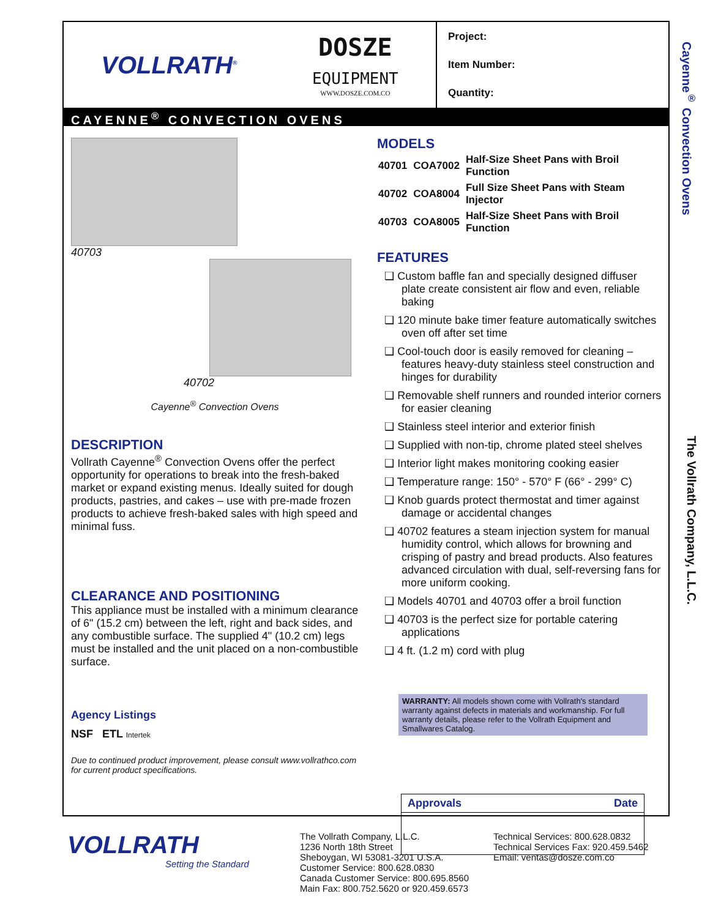VOLLRATH<sup>®</sup>
DOSZE
EQUIPMENT
WWW.DOSZE.COM.CO
Project:
Item Number:
Quantity:
CAYENNE<sup>®</sup> CONVECTION OVENS
40703
40702
Cayenne<sup>®</sup> Convection Ovens
DESCRIPTION
Vollrath Cayenne<sup>®</sup> Convection Ovens offer the perfect opportunity for operations to break into the fresh-baked market or expand existing menus. Ideally suited for dough products, pastries, and cakes – use with pre-made frozen products to achieve fresh-baked sales with high speed and minimal fuss.
CLEARANCE AND POSITIONING
This appliance must be installed with a minimum clearance of 6" (15.2 cm) between the left, right and back sides, and any combustible surface. The supplied 4" (10.2 cm) legs must be installed and the unit placed on a non-combustible surface.
Agency Listings
NSF ETL Intertek
Due to continued product improvement, please consult www.vollrathco.com for current product specifications.
MODELS
| 40701 | COA7002 | Half-Size Sheet Pans with Broil Function |
| 40702 | COA8004 | Full Size Sheet Pans with Steam Injector |
| 40703 | COA8005 | Half-Size Sheet Pans with Broil Function |
FEATURES
❑ Custom baffle fan and specially designed diffuser plate create consistent air flow and even, reliable baking
❑ 120 minute bake timer feature automatically switches oven off after set time
❑ Cool-touch door is easily removed for cleaning – features heavy-duty stainless steel construction and hinges for durability
❑ Removable shelf runners and rounded interior corners for easier cleaning
❑ Stainless steel interior and exterior finish
❑ Supplied with non-tip, chrome plated steel shelves
❑ Interior light makes monitoring cooking easier
❑ Temperature range: 150° - 570° F (66° - 299° C)
❑ Knob guards protect thermostat and timer against damage or accidental changes
❑ 40702 features a steam injection system for manual humidity control, which allows for browning and crisping of pastry and bread products. Also features advanced circulation with dual, self-reversing fans for more uniform cooking.
❑ Models 40701 and 40703 offer a broil function
❑ 40703 is the perfect size for portable catering applications
❑ 4 ft. (1.2 m) cord with plug
WARRANTY: All models shown come with Vollrath's standard warranty against defects in materials and workmanship. For full warranty details, please refer to the Vollrath Equipment and Smallwares Catalog.
| Approvals | Date |
| --- | --- |
Cayenne<sup>®</sup> Convection Ovens
The Vollrath Company, L.L.C.
VOLLRATH
Setting the Standard
The Vollrath Company, L.L.C.
1236 North 18th Street
Sheboygan, WI 53081-3201 U.S.A.
Customer Service: 800.628.0830
Canada Customer Service: 800.695.8560
Main Fax: 800.752.5620 or 920.459.6573
Technical Services: 800.628.0832
Technical Services Fax: 920.459.5462
Email: ventas@dosze.com.co